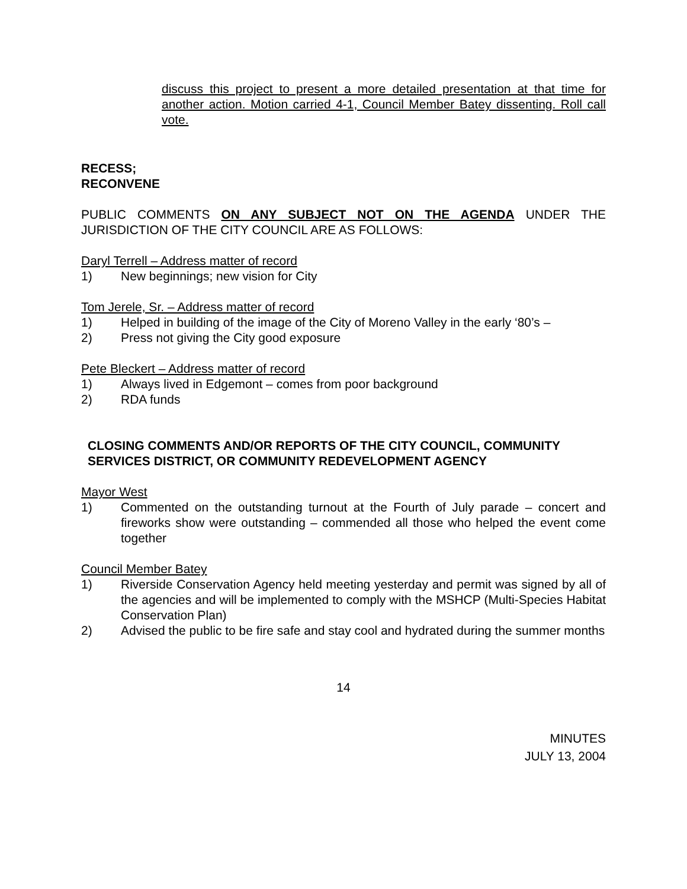discuss this project to present a more detailed presentation at that time for another action. Motion carried 4-1, Council Member Batey dissenting. Roll call vote.
RECESS;
RECONVENE
PUBLIC COMMENTS ON ANY SUBJECT NOT ON THE AGENDA UNDER THE JURISDICTION OF THE CITY COUNCIL ARE AS FOLLOWS:
Daryl Terrell – Address matter of record
1) New beginnings; new vision for City
Tom Jerele, Sr. – Address matter of record
1) Helped in building of the image of the City of Moreno Valley in the early ‘80’s –
2) Press not giving the City good exposure
Pete Bleckert – Address matter of record
1) Always lived in Edgemont – comes from poor background
2) RDA funds
CLOSING COMMENTS AND/OR REPORTS OF THE CITY COUNCIL, COMMUNITY SERVICES DISTRICT, OR COMMUNITY REDEVELOPMENT AGENCY
Mayor West
1) Commented on the outstanding turnout at the Fourth of July parade – concert and fireworks show were outstanding – commended all those who helped the event come together
Council Member Batey
1) Riverside Conservation Agency held meeting yesterday and permit was signed by all of the agencies and will be implemented to comply with the MSHCP (Multi-Species Habitat Conservation Plan)
2) Advised the public to be fire safe and stay cool and hydrated during the summer months
14
MINUTES
JULY 13, 2004